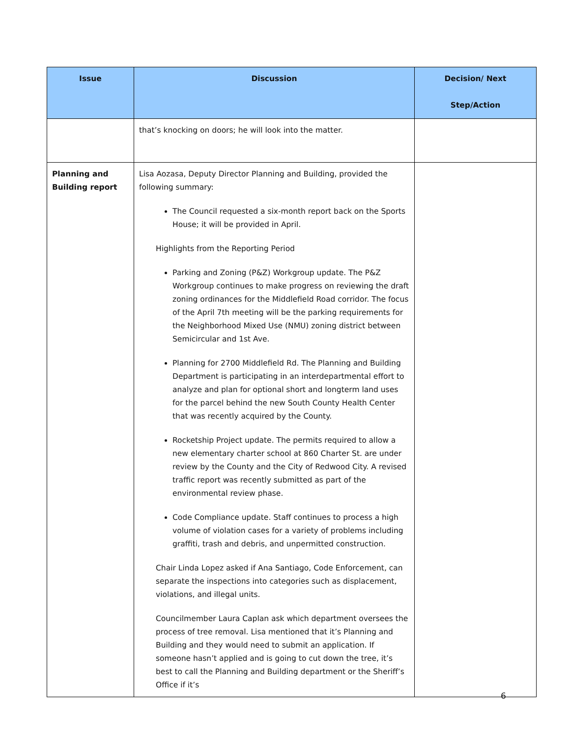| Issue | Discussion | Decision/ Next Step/Action |
| --- | --- | --- |
| | that’s knocking on doors; he will look into the matter. | |
| Planning and Building report | Lisa Aozasa, Deputy Director Planning and Building, provided the following summary: The Council requested a six-month report back on the Sports House; it will be provided in April. Highlights from the Reporting Period Parking and Zoning (P&Z) Workgroup update. The P&Z Workgroup continues to make progress on reviewing the draft zoning ordinances for the Middlefield Road corridor. The focus of the April 7th meeting will be the parking requirements for the Neighborhood Mixed Use (NMU) zoning district between Semicircular and 1st Ave. Planning for 2700 Middlefield Rd. The Planning and Building Department is participating in an interdepartmental effort to analyze and plan for optional short and longterm land uses for the parcel behind the new South County Health Center that was recently acquired by the County. Rocketship Project update. The permits required to allow a new elementary charter school at 860 Charter St. are under review by the County and the City of Redwood City. A revised traffic report was recently submitted as part of the environmental review phase. Code Compliance update. Staff continues to process a high volume of violation cases for a variety of problems including graffiti, trash and debris, and unpermitted construction. Chair Linda Lopez asked if Ana Santiago, Code Enforcement, can separate the inspections into categories such as displacement, violations, and illegal units. Councilmember Laura Caplan ask which department oversees the process of tree removal. Lisa mentioned that it’s Planning and Building and they would need to submit an application. If someone hasn’t applied and is going to cut down the tree, it’s best to call the Planning and Building department or the Sheriff’s Office if it’s | |
6